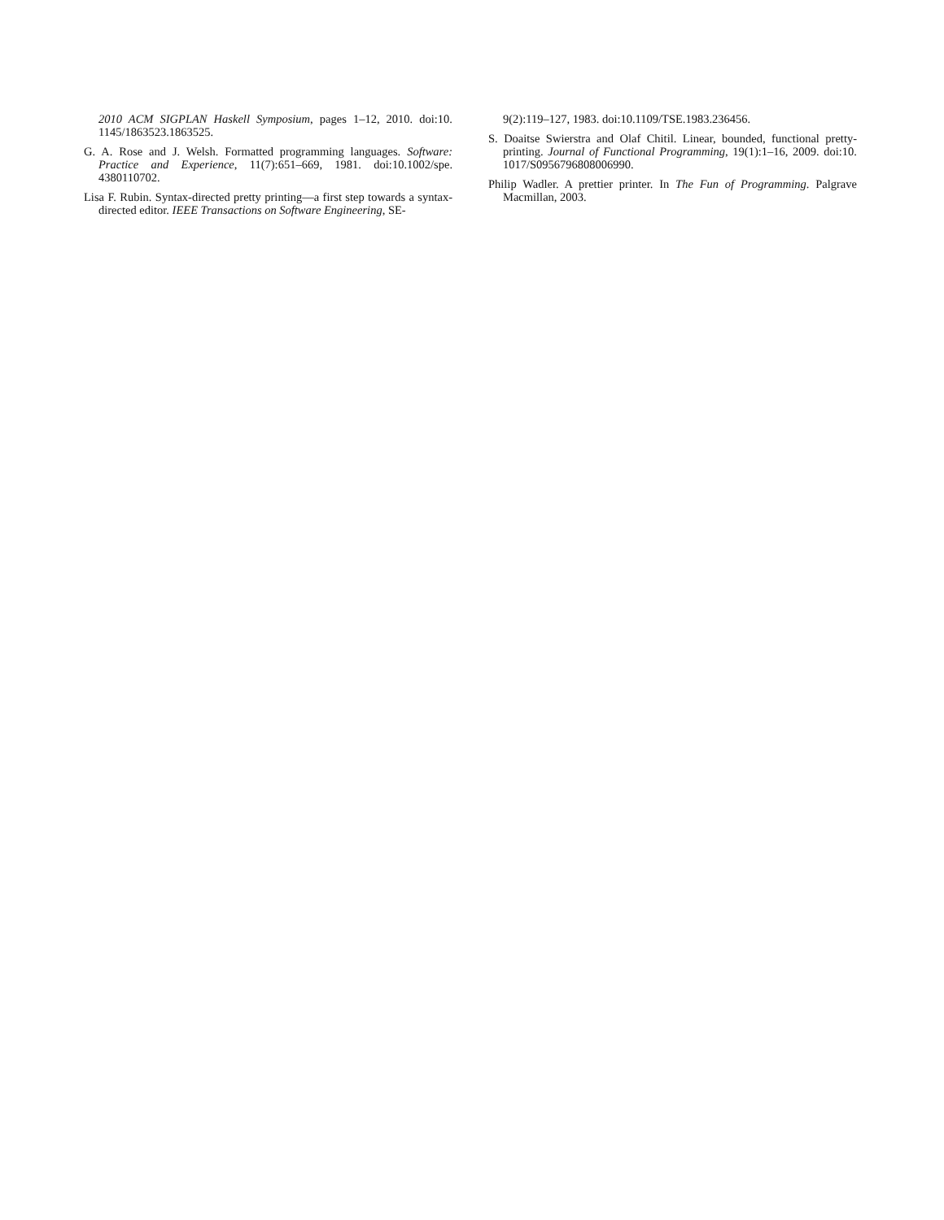2010 ACM SIGPLAN Haskell Symposium, pages 1–12, 2010. doi:10. 1145/1863523.1863525.
G. A. Rose and J. Welsh. Formatted programming languages. Software: Practice and Experience, 11(7):651–669, 1981. doi:10.1002/spe. 4380110702.
Lisa F. Rubin. Syntax-directed pretty printing—a first step towards a syntax-directed editor. IEEE Transactions on Software Engineering, SE-
9(2):119–127, 1983. doi:10.1109/TSE.1983.236456.
S. Doaitse Swierstra and Olaf Chitil. Linear, bounded, functional pretty-printing. Journal of Functional Programming, 19(1):1–16, 2009. doi:10. 1017/S0956796808006990.
Philip Wadler. A prettier printer. In The Fun of Programming. Palgrave Macmillan, 2003.